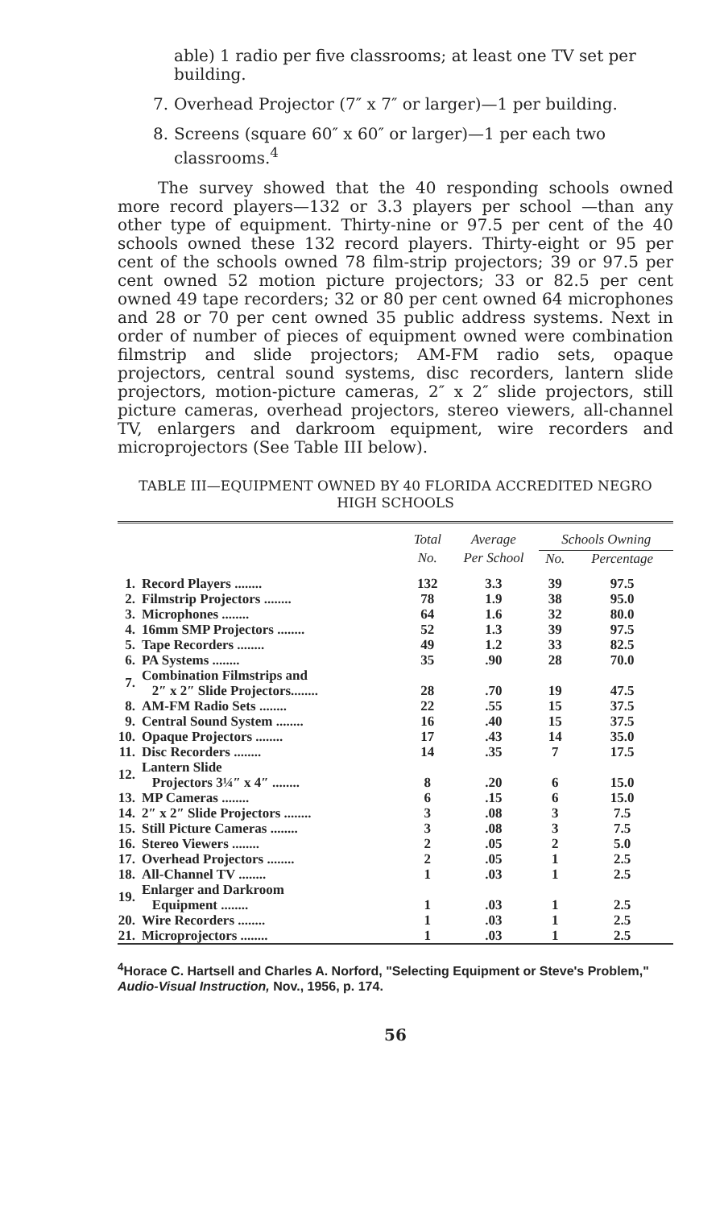able) 1 radio per five classrooms; at least one TV set per building.
7. Overhead Projector (7″ x 7″ or larger)—1 per building.
8. Screens (square 60″ x 60″ or larger)—1 per each two classrooms.<sup>4</sup>
The survey showed that the 40 responding schools owned more record players—132 or 3.3 players per school —than any other type of equipment. Thirty-nine or 97.5 per cent of the 40 schools owned these 132 record players. Thirty-eight or 95 per cent of the schools owned 78 film-strip projectors; 39 or 97.5 per cent owned 52 motion picture projectors; 33 or 82.5 per cent owned 49 tape recorders; 32 or 80 per cent owned 64 microphones and 28 or 70 per cent owned 35 public address systems. Next in order of number of pieces of equipment owned were combination filmstrip and slide projectors; AM-FM radio sets, opaque projectors, central sound systems, disc recorders, lantern slide projectors, motion-picture cameras, 2″ x 2″ slide projectors, still picture cameras, overhead projectors, stereo viewers, all-channel TV, enlargers and darkroom equipment, wire recorders and microprojectors (See Table III below).
TABLE III—EQUIPMENT OWNED BY 40 FLORIDA ACCREDITED NEGRO HIGH SCHOOLS
| | | Total | Average | Schools Owning | |
| --- | --- | --- | --- | --- | --- |
| | | No. | Per School | No. | Percentage |
| 1. | Record Players ........ | 132 | 3.3 | 39 | 97.5 |
| 2. | Filmstrip Projectors ........ | 78 | 1.9 | 38 | 95.0 |
| 3. | Microphones ........ | 64 | 1.6 | 32 | 80.0 |
| 4. | 16mm SMP Projectors ........ | 52 | 1.3 | 39 | 97.5 |
| 5. | Tape Recorders ........ | 49 | 1.2 | 33 | 82.5 |
| 6. | PA Systems ........ | 35 | .90 | 28 | 70.0 |
| 7. | Combination Filmstrips and 2″ x 2″ Slide Projectors........ | 28 | .70 | 19 | 47.5 |
| 8. | AM-FM Radio Sets ........ | 22 | .55 | 15 | 37.5 |
| 9. | Central Sound System ........ | 16 | .40 | 15 | 37.5 |
| 10. | Opaque Projectors ........ | 17 | .43 | 14 | 35.0 |
| 11. | Disc Recorders ........ | 14 | .35 | 7 | 17.5 |
| 12. | Lantern Slide Projectors 3¼″ x 4″ ........ | 8 | .20 | 6 | 15.0 |
| 13. | MP Cameras ........ | 6 | .15 | 6 | 15.0 |
| 14. | 2″ x 2″ Slide Projectors ........ | 3 | .08 | 3 | 7.5 |
| 15. | Still Picture Cameras ........ | 3 | .08 | 3 | 7.5 |
| 16. | Stereo Viewers ........ | 2 | .05 | 2 | 5.0 |
| 17. | Overhead Projectors ........ | 2 | .05 | 1 | 2.5 |
| 18. | All-Channel TV ........ | 1 | .03 | 1 | 2.5 |
| 19. | Enlarger and Darkroom Equipment ........ | 1 | .03 | 1 | 2.5 |
| 20. | Wire Recorders ........ | 1 | .03 | 1 | 2.5 |
| 21. | Microprojectors ........ | 1 | .03 | 1 | 2.5 |
<sup>4</sup> Horace C. Hartsell and Charles A. Norford, "Selecting Equipment or Steve's Problem," Audio-Visual Instruction, Nov., 1956, p. 174.
56